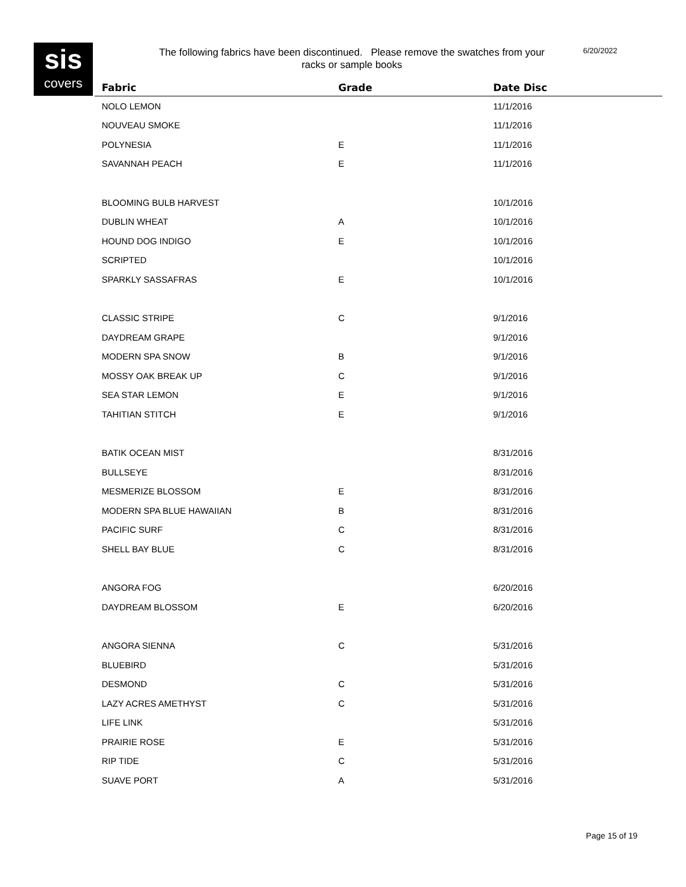sis
covers
The following fabrics have been discontinued. Please remove the swatches from your racks or sample books
6/20/2022
| Fabric | Grade | Date Disc |
| --- | --- | --- |
| NOLO LEMON | | 11/1/2016 |
| NOUVEAU SMOKE | | 11/1/2016 |
| POLYNESIA | E | 11/1/2016 |
| SAVANNAH PEACH | E | 11/1/2016 |
| BLOOMING BULB HARVEST | | 10/1/2016 |
| DUBLIN WHEAT | A | 10/1/2016 |
| HOUND DOG INDIGO | E | 10/1/2016 |
| SCRIPTED | | 10/1/2016 |
| SPARKLY SASSAFRAS | E | 10/1/2016 |
| CLASSIC STRIPE | C | 9/1/2016 |
| DAYDREAM GRAPE | | 9/1/2016 |
| MODERN SPA SNOW | B | 9/1/2016 |
| MOSSY OAK BREAK UP | C | 9/1/2016 |
| SEA STAR LEMON | E | 9/1/2016 |
| TAHITIAN STITCH | E | 9/1/2016 |
| BATIK OCEAN MIST | | 8/31/2016 |
| BULLSEYE | | 8/31/2016 |
| MESMERIZE BLOSSOM | E | 8/31/2016 |
| MODERN SPA BLUE HAWAIIAN | B | 8/31/2016 |
| PACIFIC SURF | C | 8/31/2016 |
| SHELL BAY BLUE | C | 8/31/2016 |
| ANGORA FOG | | 6/20/2016 |
| DAYDREAM BLOSSOM | E | 6/20/2016 |
| ANGORA SIENNA | C | 5/31/2016 |
| BLUEBIRD | | 5/31/2016 |
| DESMOND | C | 5/31/2016 |
| LAZY ACRES AMETHYST | C | 5/31/2016 |
| LIFE LINK | | 5/31/2016 |
| PRAIRIE ROSE | E | 5/31/2016 |
| RIP TIDE | C | 5/31/2016 |
| SUAVE PORT | A | 5/31/2016 |
Page 15 of 19